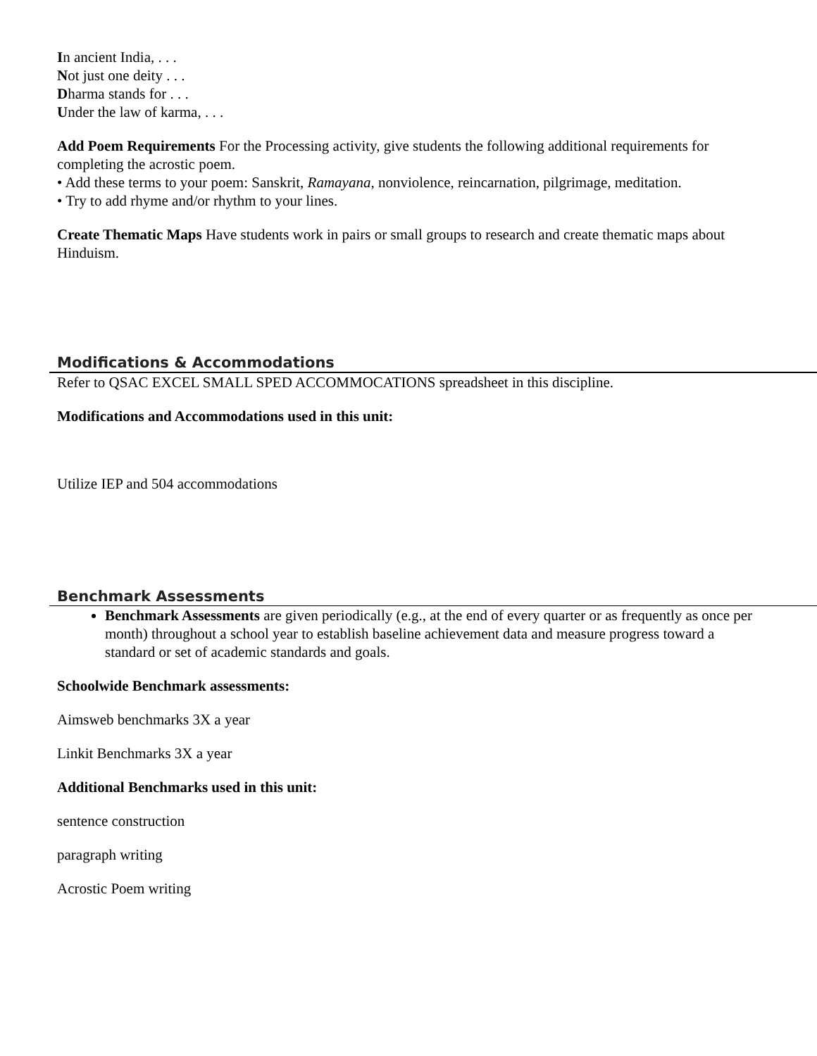In ancient India, . . .
Not just one deity . . .
Dharma stands for . . .
Under the law of karma, . . .
Add Poem Requirements For the Processing activity, give students the following additional requirements for completing the acrostic poem.
• Add these terms to your poem: Sanskrit, Ramayana, nonviolence, reincarnation, pilgrimage, meditation.
• Try to add rhyme and/or rhythm to your lines.
Create Thematic Maps Have students work in pairs or small groups to research and create thematic maps about Hinduism.
Modifications & Accommodations
Refer to QSAC EXCEL SMALL SPED ACCOMMOCATIONS spreadsheet in this discipline.
Modifications and Accommodations used in this unit:
Utilize IEP and 504 accommodations
Benchmark Assessments
Benchmark Assessments are given periodically (e.g., at the end of every quarter or as frequently as once per month) throughout a school year to establish baseline achievement data and measure progress toward a standard or set of academic standards and goals.
Schoolwide Benchmark assessments:
Aimsweb benchmarks 3X a year
Linkit Benchmarks 3X a year
Additional Benchmarks used in this unit:
sentence construction
paragraph writing
Acrostic Poem writing